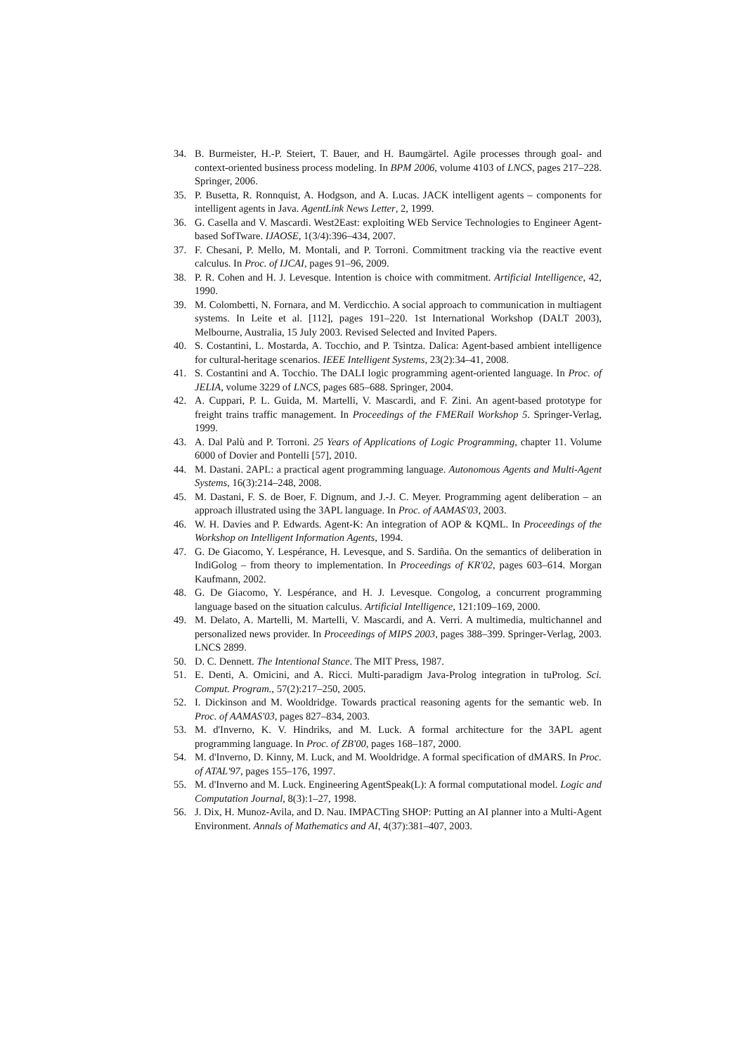34. B. Burmeister, H.-P. Steiert, T. Bauer, and H. Baumgärtel. Agile processes through goal- and context-oriented business process modeling. In BPM 2006, volume 4103 of LNCS, pages 217–228. Springer, 2006.
35. P. Busetta, R. Ronnquist, A. Hodgson, and A. Lucas. JACK intelligent agents – components for intelligent agents in Java. AgentLink News Letter, 2, 1999.
36. G. Casella and V. Mascardi. West2East: exploiting WEb Service Technologies to Engineer Agent-based SofTware. IJAOSE, 1(3/4):396–434, 2007.
37. F. Chesani, P. Mello, M. Montali, and P. Torroni. Commitment tracking via the reactive event calculus. In Proc. of IJCAI, pages 91–96, 2009.
38. P. R. Cohen and H. J. Levesque. Intention is choice with commitment. Artificial Intelligence, 42, 1990.
39. M. Colombetti, N. Fornara, and M. Verdicchio. A social approach to communication in multiagent systems. In Leite et al. [112], pages 191–220. 1st International Workshop (DALT 2003), Melbourne, Australia, 15 July 2003. Revised Selected and Invited Papers.
40. S. Costantini, L. Mostarda, A. Tocchio, and P. Tsintza. Dalica: Agent-based ambient intelligence for cultural-heritage scenarios. IEEE Intelligent Systems, 23(2):34–41, 2008.
41. S. Costantini and A. Tocchio. The DALI logic programming agent-oriented language. In Proc. of JELIA, volume 3229 of LNCS, pages 685–688. Springer, 2004.
42. A. Cuppari, P. L. Guida, M. Martelli, V. Mascardi, and F. Zini. An agent-based prototype for freight trains traffic management. In Proceedings of the FMERail Workshop 5. Springer-Verlag, 1999.
43. A. Dal Palù and P. Torroni. 25 Years of Applications of Logic Programming, chapter 11. Volume 6000 of Dovier and Pontelli [57], 2010.
44. M. Dastani. 2APL: a practical agent programming language. Autonomous Agents and Multi-Agent Systems, 16(3):214–248, 2008.
45. M. Dastani, F. S. de Boer, F. Dignum, and J.-J. C. Meyer. Programming agent deliberation – an approach illustrated using the 3APL language. In Proc. of AAMAS'03, 2003.
46. W. H. Davies and P. Edwards. Agent-K: An integration of AOP & KQML. In Proceedings of the Workshop on Intelligent Information Agents, 1994.
47. G. De Giacomo, Y. Lespérance, H. Levesque, and S. Sardiña. On the semantics of deliberation in IndiGolog – from theory to implementation. In Proceedings of KR'02, pages 603–614. Morgan Kaufmann, 2002.
48. G. De Giacomo, Y. Lespérance, and H. J. Levesque. Congolog, a concurrent programming language based on the situation calculus. Artificial Intelligence, 121:109–169, 2000.
49. M. Delato, A. Martelli, M. Martelli, V. Mascardi, and A. Verri. A multimedia, multichannel and personalized news provider. In Proceedings of MIPS 2003, pages 388–399. Springer-Verlag, 2003. LNCS 2899.
50. D. C. Dennett. The Intentional Stance. The MIT Press, 1987.
51. E. Denti, A. Omicini, and A. Ricci. Multi-paradigm Java-Prolog integration in tuProlog. Sci. Comput. Program., 57(2):217–250, 2005.
52. I. Dickinson and M. Wooldridge. Towards practical reasoning agents for the semantic web. In Proc. of AAMAS'03, pages 827–834, 2003.
53. M. d'Inverno, K. V. Hindriks, and M. Luck. A formal architecture for the 3APL agent programming language. In Proc. of ZB'00, pages 168–187, 2000.
54. M. d'Inverno, D. Kinny, M. Luck, and M. Wooldridge. A formal specification of dMARS. In Proc. of ATAL'97, pages 155–176, 1997.
55. M. d'Inverno and M. Luck. Engineering AgentSpeak(L): A formal computational model. Logic and Computation Journal, 8(3):1–27, 1998.
56. J. Dix, H. Munoz-Avila, and D. Nau. IMPACTing SHOP: Putting an AI planner into a Multi-Agent Environment. Annals of Mathematics and AI, 4(37):381–407, 2003.